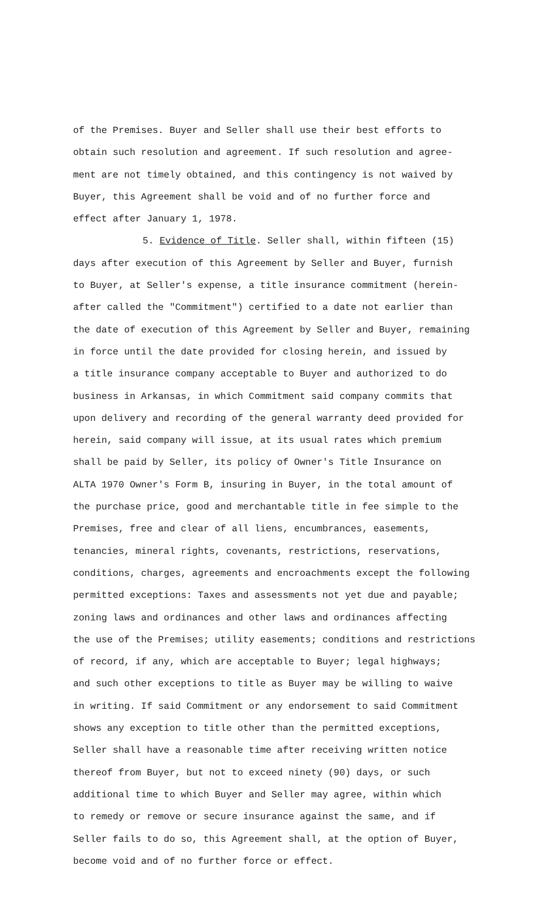of the Premises. Buyer and Seller shall use their best efforts to
obtain such resolution and agreement. If such resolution and agree-
ment are not timely obtained, and this contingency is not waived by
Buyer, this Agreement shall be void and of no further force and
effect after January 1, 1978.
5. Evidence of Title. Seller shall, within fifteen (15)
days after execution of this Agreement by Seller and Buyer, furnish
to Buyer, at Seller's expense, a title insurance commitment (herein-
after called the "Commitment") certified to a date not earlier than
the date of execution of this Agreement by Seller and Buyer, remaining
in force until the date provided for closing herein, and issued by
a title insurance company acceptable to Buyer and authorized to do
business in Arkansas, in which Commitment said company commits that
upon delivery and recording of the general warranty deed provided for
herein, said company will issue, at its usual rates which premium
shall be paid by Seller, its policy of Owner's Title Insurance on
ALTA 1970 Owner's Form B, insuring in Buyer, in the total amount of
the purchase price, good and merchantable title in fee simple to the
Premises, free and clear of all liens, encumbrances, easements,
tenancies, mineral rights, covenants, restrictions, reservations,
conditions, charges, agreements and encroachments except the following
permitted exceptions: Taxes and assessments not yet due and payable;
zoning laws and ordinances and other laws and ordinances affecting
the use of the Premises; utility easements; conditions and restrictions
of record, if any, which are acceptable to Buyer; legal highways;
and such other exceptions to title as Buyer may be willing to waive
in writing. If said Commitment or any endorsement to said Commitment
shows any exception to title other than the permitted exceptions,
Seller shall have a reasonable time after receiving written notice
thereof from Buyer, but not to exceed ninety (90) days, or such
additional time to which Buyer and Seller may agree, within which
to remedy or remove or secure insurance against the same, and if
Seller fails to do so, this Agreement shall, at the option of Buyer,
become void and of no further force or effect.